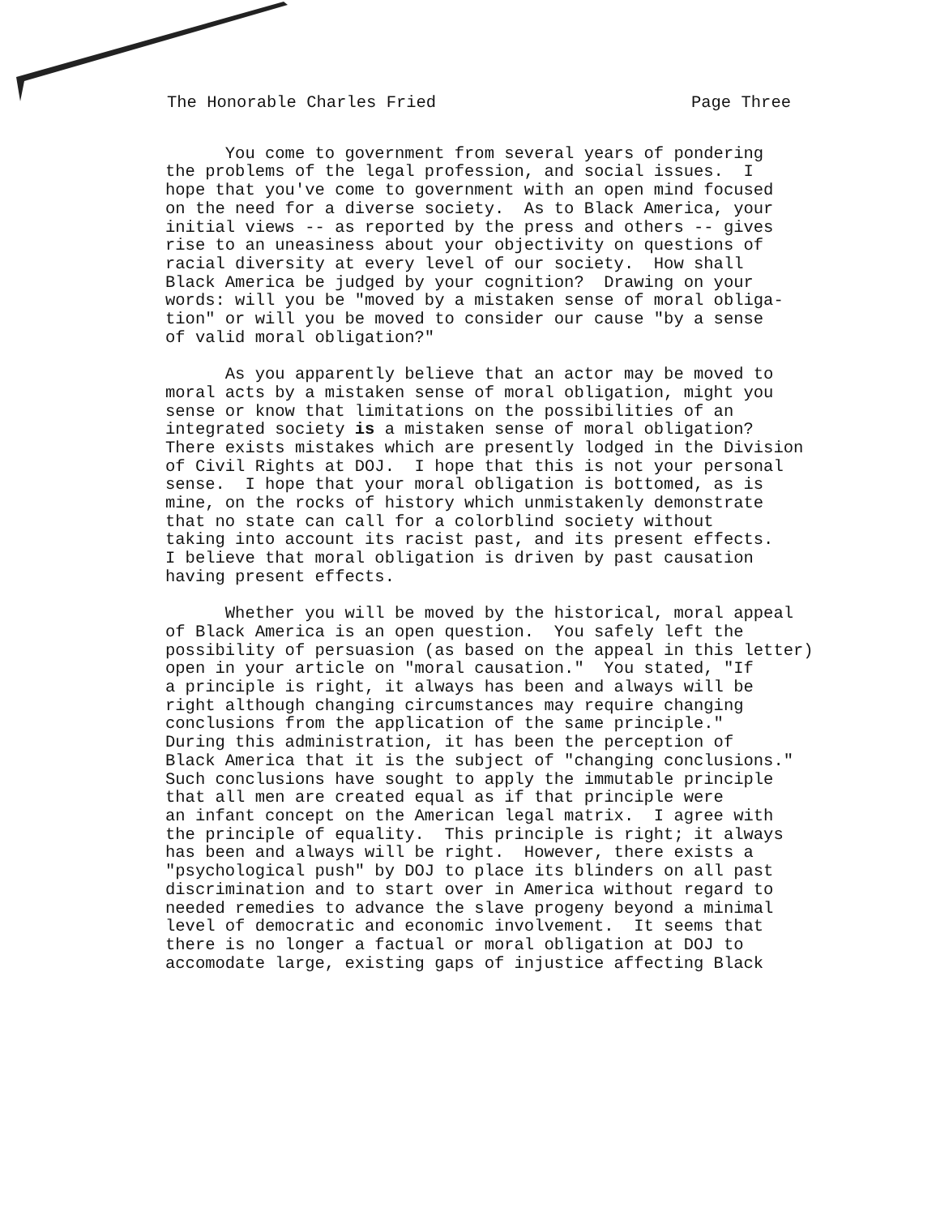The Honorable Charles Fried Page Three
You come to government from several years of pondering the problems of the legal profession, and social issues. I hope that you've come to government with an open mind focused on the need for a diverse society. As to Black America, your initial views -- as reported by the press and others -- gives rise to an uneasiness about your objectivity on questions of racial diversity at every level of our society. How shall Black America be judged by your cognition? Drawing on your words: will you be "moved by a mistaken sense of moral obliga- tion" or will you be moved to consider our cause "by a sense of valid moral obligation?"
As you apparently believe that an actor may be moved to moral acts by a mistaken sense of moral obligation, might you sense or know that limitations on the possibilities of an integrated society is a mistaken sense of moral obligation? There exists mistakes which are presently lodged in the Division of Civil Rights at DOJ. I hope that this is not your personal sense. I hope that your moral obligation is bottomed, as is mine, on the rocks of history which unmistakenly demonstrate that no state can call for a colorblind society without taking into account its racist past, and its present effects. I believe that moral obligation is driven by past causation having present effects.
Whether you will be moved by the historical, moral appeal of Black America is an open question. You safely left the possibility of persuasion (as based on the appeal in this letter) open in your article on "moral causation." You stated, "If a principle is right, it always has been and always will be right although changing circumstances may require changing conclusions from the application of the same principle." During this administration, it has been the perception of Black America that it is the subject of "changing conclusions." Such conclusions have sought to apply the immutable principle that all men are created equal as if that principle were an infant concept on the American legal matrix. I agree with the principle of equality. This principle is right; it always has been and always will be right. However, there exists a "psychological push" by DOJ to place its blinders on all past discrimination and to start over in America without regard to needed remedies to advance the slave progeny beyond a minimal level of democratic and economic involvement. It seems that there is no longer a factual or moral obligation at DOJ to accomodate large, existing gaps of injustice affecting Black